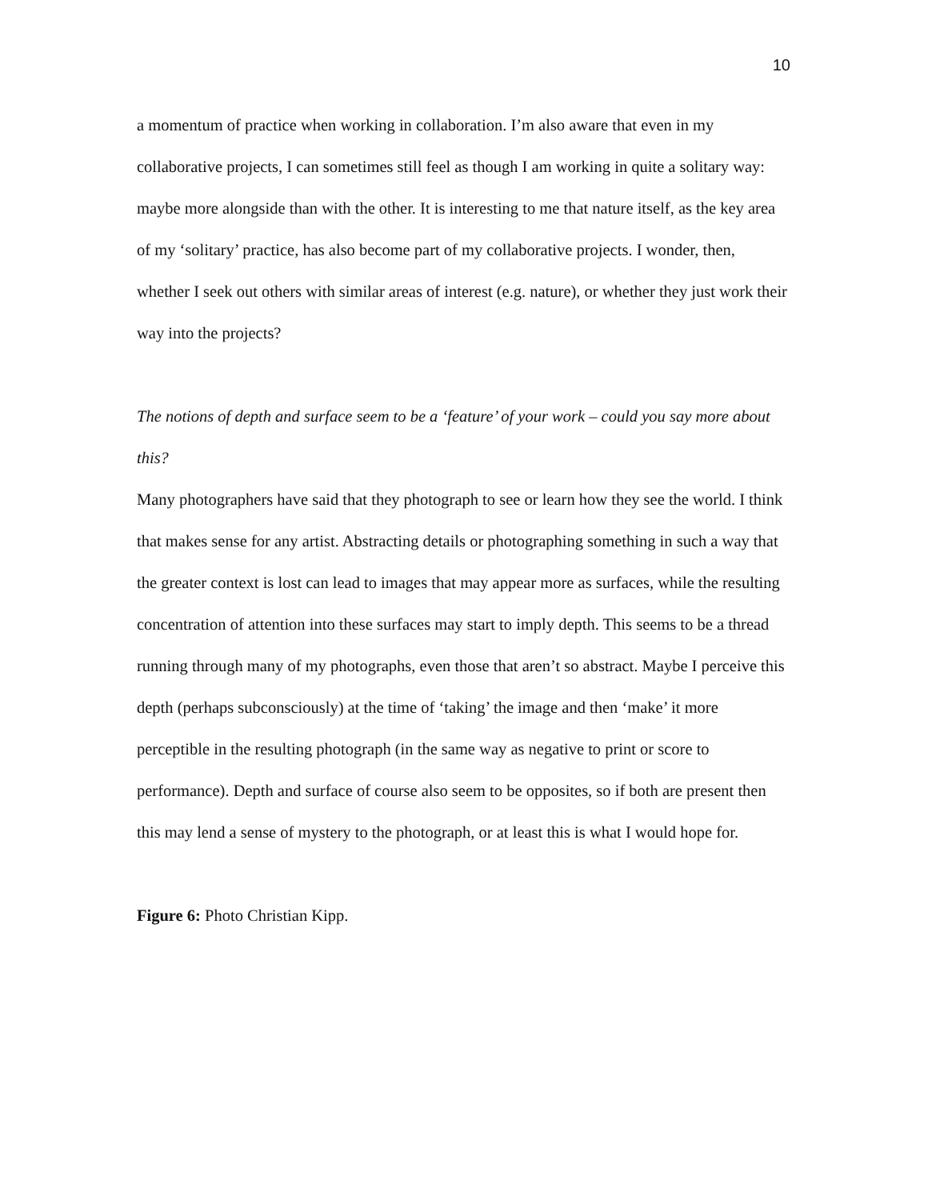10
a momentum of practice when working in collaboration. I’m also aware that even in my collaborative projects, I can sometimes still feel as though I am working in quite a solitary way: maybe more alongside than with the other. It is interesting to me that nature itself, as the key area of my ‘solitary’ practice, has also become part of my collaborative projects. I wonder, then, whether I seek out others with similar areas of interest (e.g. nature), or whether they just work their way into the projects?
The notions of depth and surface seem to be a ‘feature’ of your work – could you say more about this?
Many photographers have said that they photograph to see or learn how they see the world. I think that makes sense for any artist. Abstracting details or photographing something in such a way that the greater context is lost can lead to images that may appear more as surfaces, while the resulting concentration of attention into these surfaces may start to imply depth. This seems to be a thread running through many of my photographs, even those that aren’t so abstract. Maybe I perceive this depth (perhaps subconsciously) at the time of ‘taking’ the image and then ‘make’ it more perceptible in the resulting photograph (in the same way as negative to print or score to performance). Depth and surface of course also seem to be opposites, so if both are present then this may lend a sense of mystery to the photograph, or at least this is what I would hope for.
Figure 6: Photo Christian Kipp.